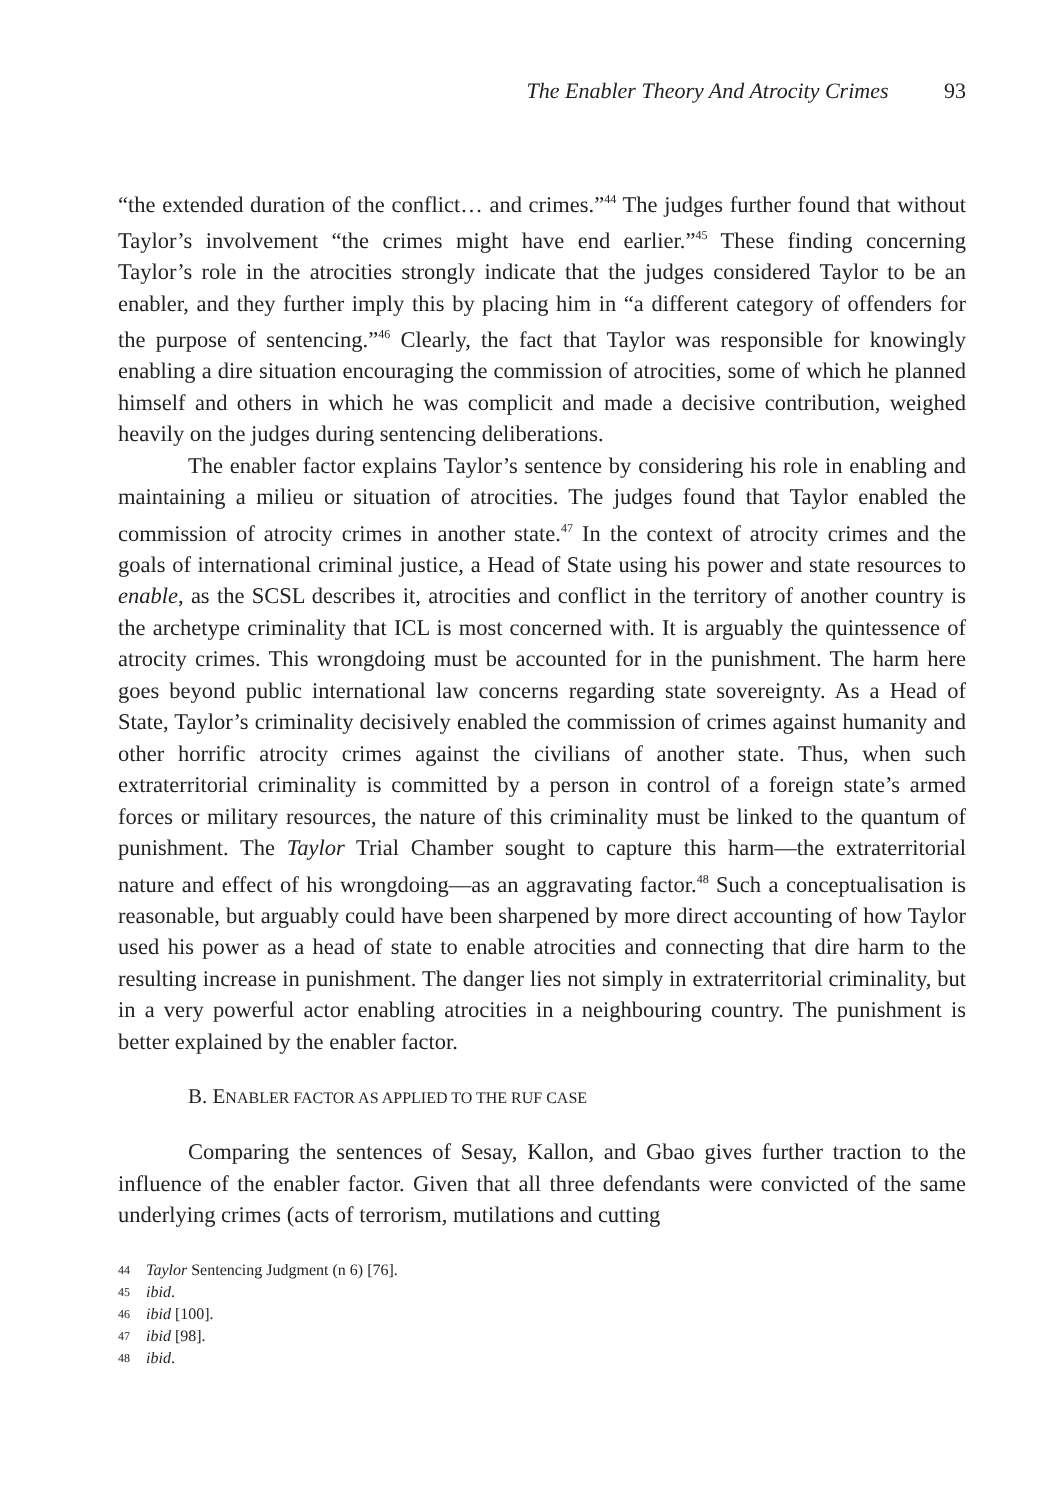The Enabler Theory And Atrocity Crimes 93
“the extended duration of the conflict… and crimes.”<sup>44</sup> The judges further found that without Taylor’s involvement “the crimes might have end earlier.”<sup>45</sup> These finding concerning Taylor’s role in the atrocities strongly indicate that the judges considered Taylor to be an enabler, and they further imply this by placing him in “a different category of offenders for the purpose of sentencing.”<sup>46</sup> Clearly, the fact that Taylor was responsible for knowingly enabling a dire situation encouraging the commission of atrocities, some of which he planned himself and others in which he was complicit and made a decisive contribution, weighed heavily on the judges during sentencing deliberations.
The enabler factor explains Taylor’s sentence by considering his role in enabling and maintaining a milieu or situation of atrocities. The judges found that Taylor enabled the commission of atrocity crimes in another state.<sup>47</sup> In the context of atrocity crimes and the goals of international criminal justice, a Head of State using his power and state resources to enable, as the SCSL describes it, atrocities and conflict in the territory of another country is the archetype criminality that ICL is most concerned with. It is arguably the quintessence of atrocity crimes. This wrongdoing must be accounted for in the punishment. The harm here goes beyond public international law concerns regarding state sovereignty. As a Head of State, Taylor’s criminality decisively enabled the commission of crimes against humanity and other horrific atrocity crimes against the civilians of another state. Thus, when such extraterritorial criminality is committed by a person in control of a foreign state’s armed forces or military resources, the nature of this criminality must be linked to the quantum of punishment. The Taylor Trial Chamber sought to capture this harm—the extraterritorial nature and effect of his wrongdoing—as an aggravating factor.<sup>48</sup> Such a conceptualisation is reasonable, but arguably could have been sharpened by more direct accounting of how Taylor used his power as a head of state to enable atrocities and connecting that dire harm to the resulting increase in punishment. The danger lies not simply in extraterritorial criminality, but in a very powerful actor enabling atrocities in a neighbouring country. The punishment is better explained by the enabler factor.
B. ENABLER FACTOR AS APPLIED TO THE RUF CASE
Comparing the sentences of Sesay, Kallon, and Gbao gives further traction to the influence of the enabler factor. Given that all three defendants were convicted of the same underlying crimes (acts of terrorism, mutilations and cutting
44 Taylor Sentencing Judgment (n 6) [76].
45 ibid.
46 ibid [100].
47 ibid [98].
48 ibid.